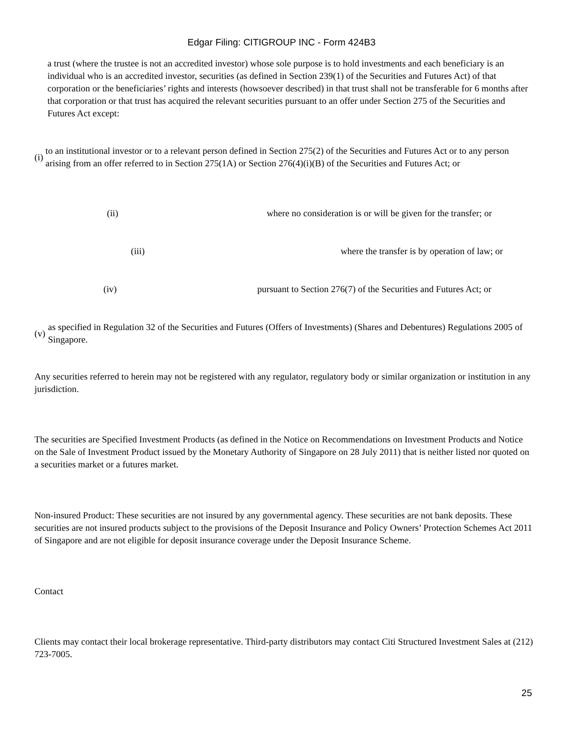Edgar Filing: CITIGROUP INC - Form 424B3
a trust (where the trustee is not an accredited investor) whose sole purpose is to hold investments and each beneficiary is an individual who is an accredited investor, securities (as defined in Section 239(1) of the Securities and Futures Act) of that corporation or the beneficiaries’ rights and interests (howsoever described) in that trust shall not be transferable for 6 months after that corporation or that trust has acquired the relevant securities pursuant to an offer under Section 275 of the Securities and Futures Act except:
| (i) | to an institutional investor or to a relevant person defined in Section 275(2) of the Securities and Futures Act or to any person arising from an offer referred to in Section 275(1A) or Section 276(4)(i)(B) of the Securities and Futures Act; or |
| (ii) | where no consideration is or will be given for the transfer; or |
| (iii) | where the transfer is by operation of law; or |
| (iv) | pursuant to Section 276(7) of the Securities and Futures Act; or |
| (v) | as specified in Regulation 32 of the Securities and Futures (Offers of Investments) (Shares and Debentures) Regulations 2005 of Singapore. |
Any securities referred to herein may not be registered with any regulator, regulatory body or similar organization or institution in any jurisdiction.
The securities are Specified Investment Products (as defined in the Notice on Recommendations on Investment Products and Notice on the Sale of Investment Product issued by the Monetary Authority of Singapore on 28 July 2011) that is neither listed nor quoted on a securities market or a futures market.
Non-insured Product: These securities are not insured by any governmental agency. These securities are not bank deposits. These securities are not insured products subject to the provisions of the Deposit Insurance and Policy Owners’ Protection Schemes Act 2011 of Singapore and are not eligible for deposit insurance coverage under the Deposit Insurance Scheme.
Contact
Clients may contact their local brokerage representative. Third-party distributors may contact Citi Structured Investment Sales at (212) 723-7005.
25